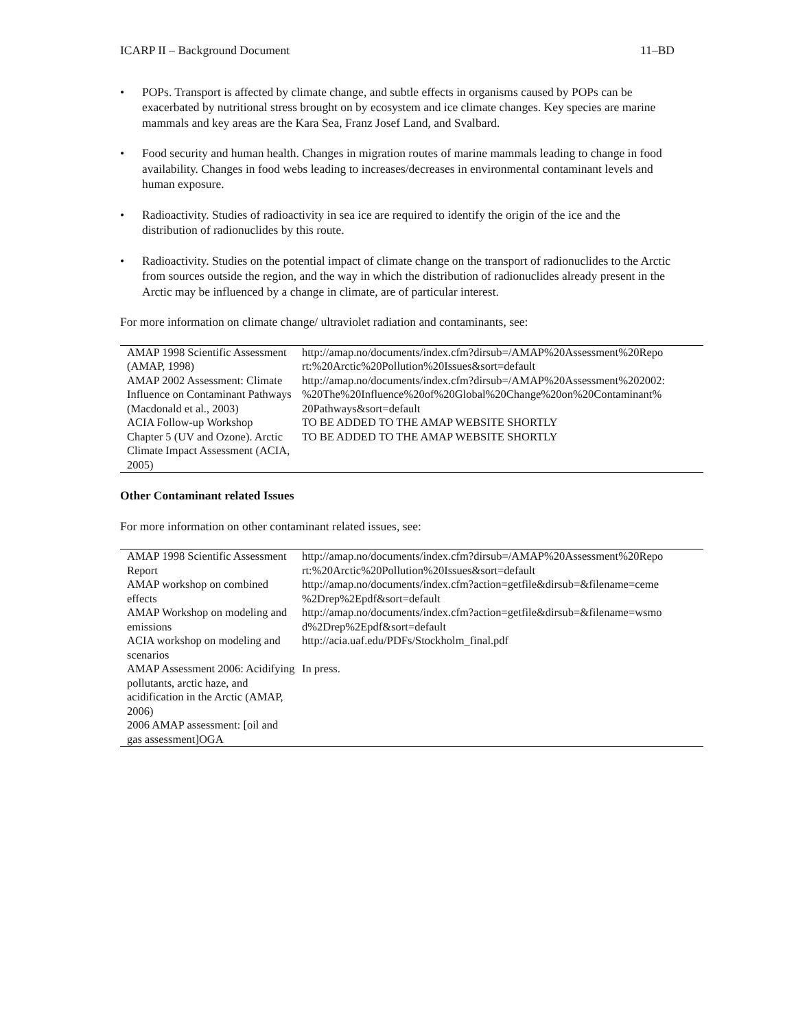ICARP II – Background Document 11–BD
• POPs. Transport is affected by climate change, and subtle effects in organisms caused by POPs can be exacerbated by nutritional stress brought on by ecosystem and ice climate changes. Key species are marine mammals and key areas are the Kara Sea, Franz Josef Land, and Svalbard.
• Food security and human health. Changes in migration routes of marine mammals leading to change in food availability. Changes in food webs leading to increases/decreases in environmental contaminant levels and human exposure.
• Radioactivity. Studies of radioactivity in sea ice are required to identify the origin of the ice and the distribution of radionuclides by this route.
• Radioactivity. Studies on the potential impact of climate change on the transport of radionuclides to the Arctic from sources outside the region, and the way in which the distribution of radionuclides already present in the Arctic may be influenced by a change in climate, are of particular interest.
For more information on climate change/ ultraviolet radiation and contaminants, see:
| AMAP 1998 Scientific Assessment (AMAP, 1998) | http://amap.no/documents/index.cfm?dirsub=/AMAP%20Assessment%20Repo rt:%20Arctic%20Pollution%20Issues&sort=default |
| AMAP 2002 Assessment: Climate Influence on Contaminant Pathways (Macdonald et al., 2003) | http://amap.no/documents/index.cfm?dirsub=/AMAP%20Assessment%202002: %20The%20Influence%20of%20Global%20Change%20on%20Contaminant% 20Pathways&sort=default |
| ACIA Follow-up Workshop | TO BE ADDED TO THE AMAP WEBSITE SHORTLY |
| Chapter 5 (UV and Ozone). Arctic Climate Impact Assessment (ACIA, 2005) | TO BE ADDED TO THE AMAP WEBSITE SHORTLY |
Other Contaminant related Issues
For more information on other contaminant related issues, see:
| AMAP 1998 Scientific Assessment Report | http://amap.no/documents/index.cfm?dirsub=/AMAP%20Assessment%20Repo rt:%20Arctic%20Pollution%20Issues&sort=default |
| AMAP workshop on combined effects | http://amap.no/documents/index.cfm?action=getfile&dirsub=&filename=ceme %2Drep%2Epdf&sort=default |
| AMAP Workshop on modeling and emissions | http://amap.no/documents/index.cfm?action=getfile&dirsub=&filename=wsmo d%2Drep%2Epdf&sort=default |
| ACIA workshop on modeling and scenarios | http://acia.uaf.edu/PDFs/Stockholm_final.pdf |
| AMAP Assessment 2006: Acidifying pollutants, arctic haze, and acidification in the Arctic (AMAP, 2006) | In press. |
| 2006 AMAP assessment: [oil and gas assessment]OGA | |